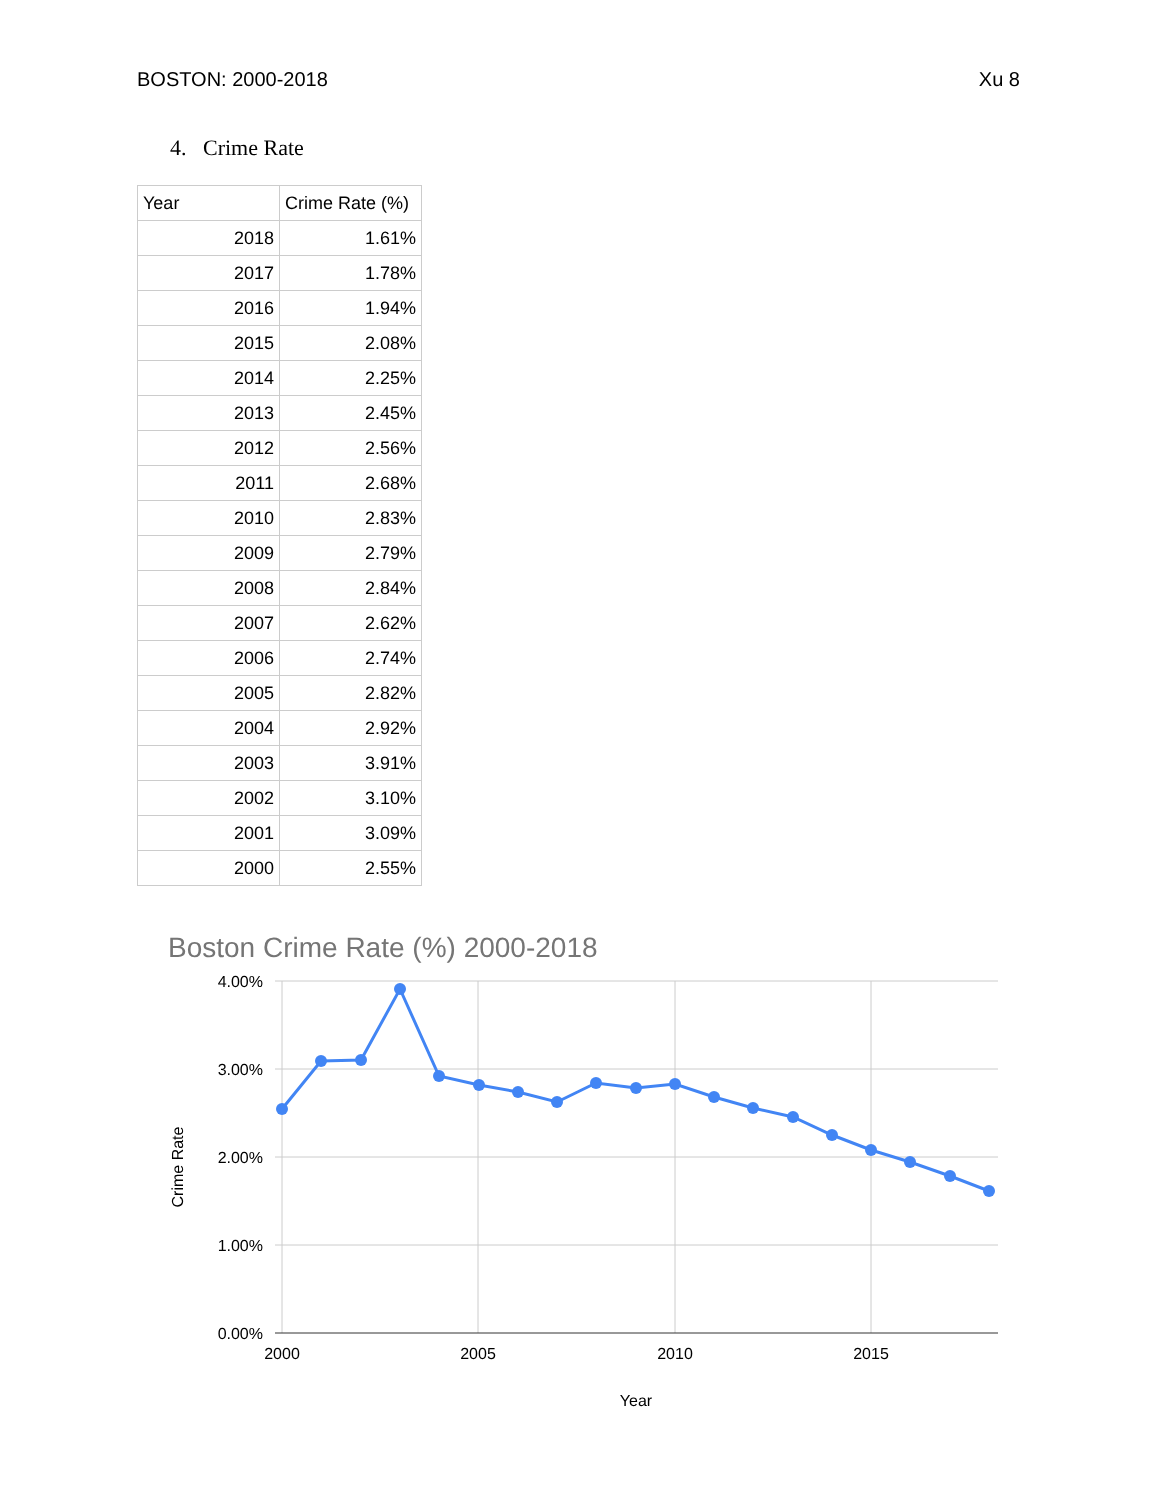BOSTON: 2000-2018 Xu 8
4. Crime Rate
| Year | Crime Rate (%) |
| --- | --- |
| 2018 | 1.61% |
| 2017 | 1.78% |
| 2016 | 1.94% |
| 2015 | 2.08% |
| 2014 | 2.25% |
| 2013 | 2.45% |
| 2012 | 2.56% |
| 2011 | 2.68% |
| 2010 | 2.83% |
| 2009 | 2.79% |
| 2008 | 2.84% |
| 2007 | 2.62% |
| 2006 | 2.74% |
| 2005 | 2.82% |
| 2004 | 2.92% |
| 2003 | 3.91% |
| 2002 | 3.10% |
| 2001 | 3.09% |
| 2000 | 2.55% |
Boston Crime Rate (%) 2000-2018
4.00%
3.00%
2.00%
1.00%
0.00%
2000
2005
2010
2015
Year
Crime Rate